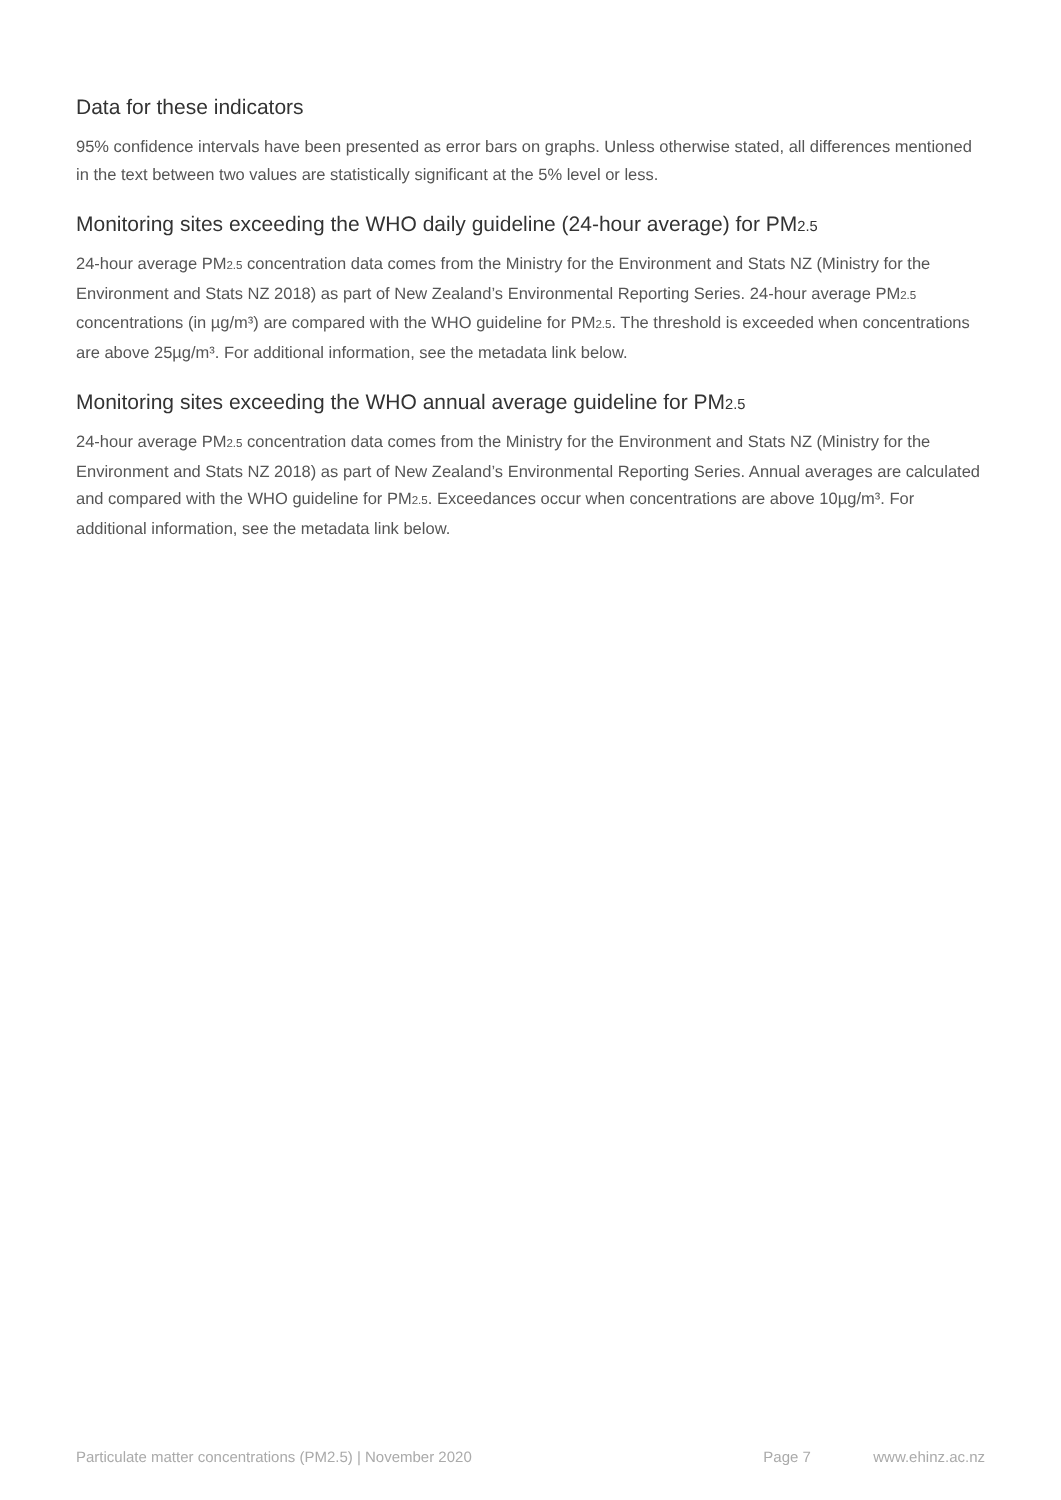Data for these indicators
95% confidence intervals have been presented as error bars on graphs. Unless otherwise stated, all differences mentioned in the text between two values are statistically significant at the 5% level or less.
Monitoring sites exceeding the WHO daily guideline (24-hour average) for PM2.5
24-hour average PM2.5 concentration data comes from the Ministry for the Environment and Stats NZ (Ministry for the Environment and Stats NZ 2018) as part of New Zealand’s Environmental Reporting Series. 24-hour average PM2.5 concentrations (in µg/m³) are compared with the WHO guideline for PM2.5. The threshold is exceeded when concentrations are above 25µg/m³. For additional information, see the metadata link below.
Monitoring sites exceeding the WHO annual average guideline for PM2.5
24-hour average PM2.5 concentration data comes from the Ministry for the Environment and Stats NZ (Ministry for the Environment and Stats NZ 2018) as part of New Zealand’s Environmental Reporting Series. Annual averages are calculated and compared with the WHO guideline for PM2.5. Exceedances occur when concentrations are above 10µg/m³. For additional information, see the metadata link below.
Particulate matter concentrations (PM2.5) | November 2020 Page 7 www.ehinz.ac.nz